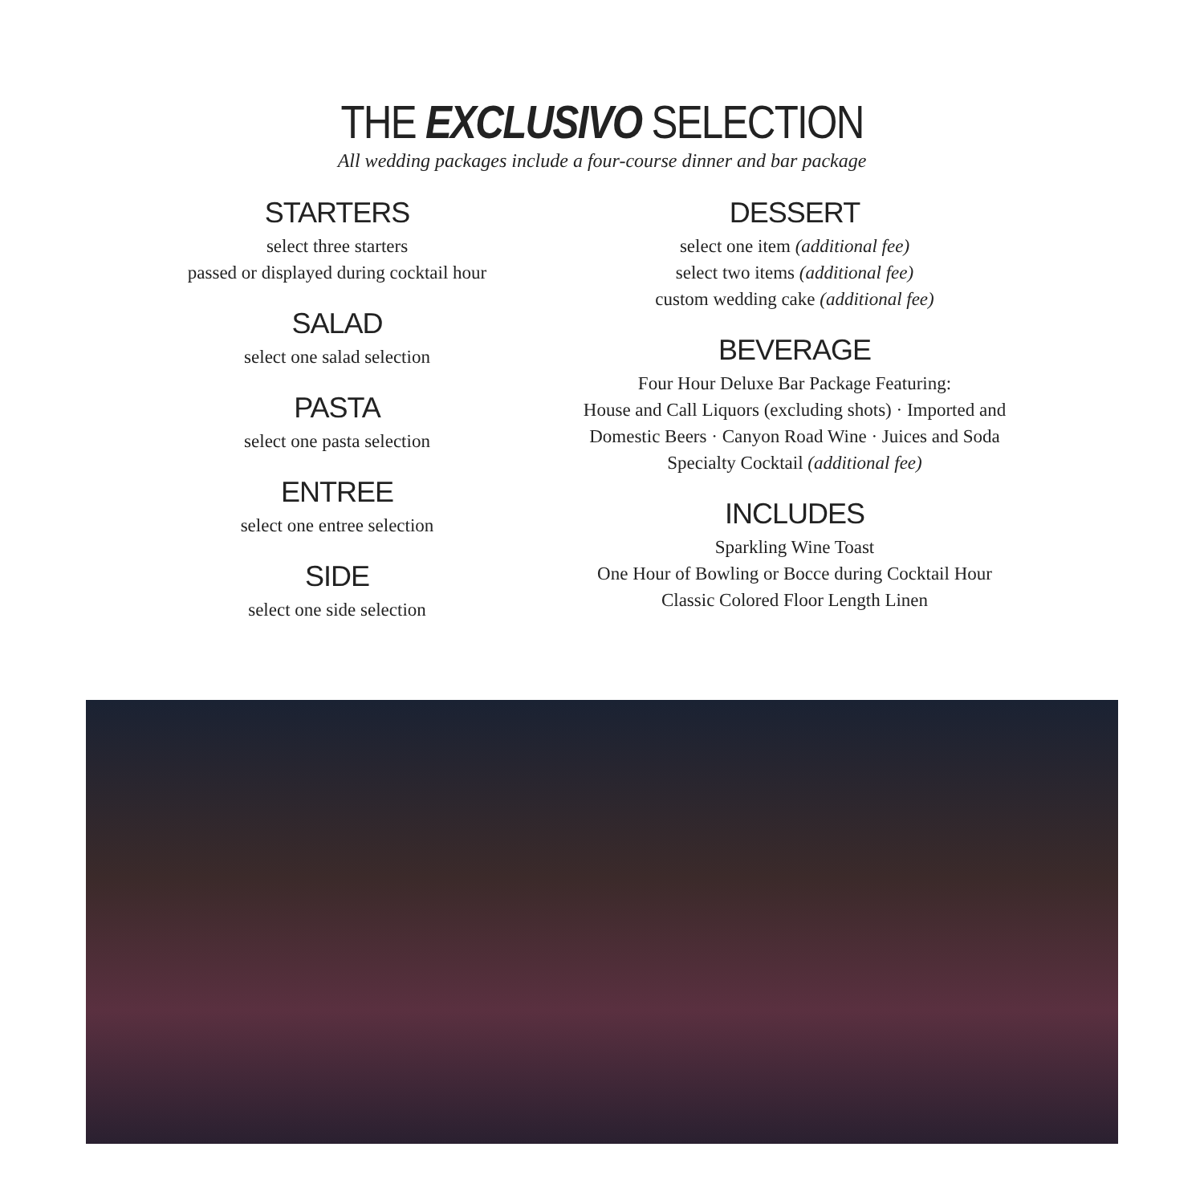THE EXCLUSIVO SELECTION
All wedding packages include a four-course dinner and bar package
STARTERS
select three starters
passed or displayed during cocktail hour
SALAD
select one salad selection
PASTA
select one pasta selection
ENTREE
select one entree selection
SIDE
select one side selection
DESSERT
select one item (additional fee)
select two items (additional fee)
custom wedding cake (additional fee)
BEVERAGE
Four Hour Deluxe Bar Package Featuring:
House and Call Liquors (excluding shots) · Imported and
Domestic Beers · Canyon Road Wine · Juices and Soda
Specialty Cocktail (additional fee)
INCLUDES
Sparkling Wine Toast
One Hour of Bowling or Bocce during Cocktail Hour
Classic Colored Floor Length Linen